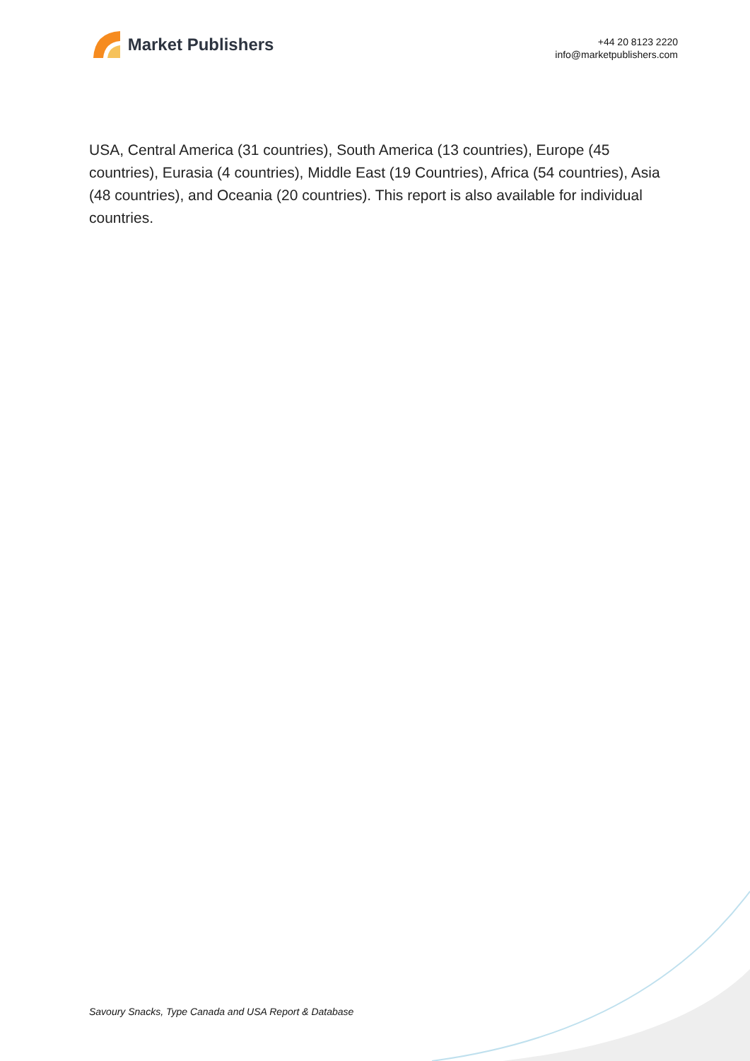Market Publishers
+44 20 8123 2220
info@marketpublishers.com
USA, Central America (31 countries), South America (13 countries), Europe (45 countries), Eurasia (4 countries), Middle East (19 Countries), Africa (54 countries), Asia (48 countries), and Oceania (20 countries). This report is also available for individual countries.
Savoury Snacks, Type Canada and USA Report & Database